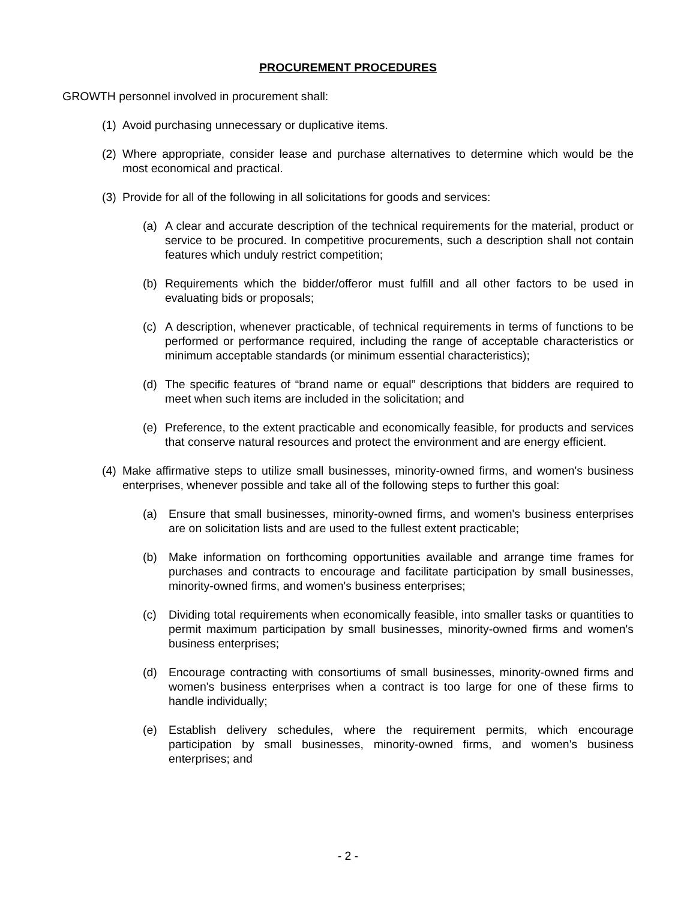PROCUREMENT PROCEDURES
GROWTH personnel involved in procurement shall:
(1) Avoid purchasing unnecessary or duplicative items.
(2) Where appropriate, consider lease and purchase alternatives to determine which would be the most economical and practical.
(3) Provide for all of the following in all solicitations for goods and services:
(a) A clear and accurate description of the technical requirements for the material, product or service to be procured. In competitive procurements, such a description shall not contain features which unduly restrict competition;
(b) Requirements which the bidder/offeror must fulfill and all other factors to be used in evaluating bids or proposals;
(c) A description, whenever practicable, of technical requirements in terms of functions to be performed or performance required, including the range of acceptable characteristics or minimum acceptable standards (or minimum essential characteristics);
(d) The specific features of “brand name or equal” descriptions that bidders are required to meet when such items are included in the solicitation; and
(e) Preference, to the extent practicable and economically feasible, for products and services that conserve natural resources and protect the environment and are energy efficient.
(4) Make affirmative steps to utilize small businesses, minority-owned firms, and women's business enterprises, whenever possible and take all of the following steps to further this goal:
(a) Ensure that small businesses, minority-owned firms, and women's business enterprises are on solicitation lists and are used to the fullest extent practicable;
(b) Make information on forthcoming opportunities available and arrange time frames for purchases and contracts to encourage and facilitate participation by small businesses, minority-owned firms, and women's business enterprises;
(c) Dividing total requirements when economically feasible, into smaller tasks or quantities to permit maximum participation by small businesses, minority-owned firms and women's business enterprises;
(d) Encourage contracting with consortiums of small businesses, minority-owned firms and women's business enterprises when a contract is too large for one of these firms to handle individually;
(e) Establish delivery schedules, where the requirement permits, which encourage participation by small businesses, minority-owned firms, and women's business enterprises; and
- 2 -